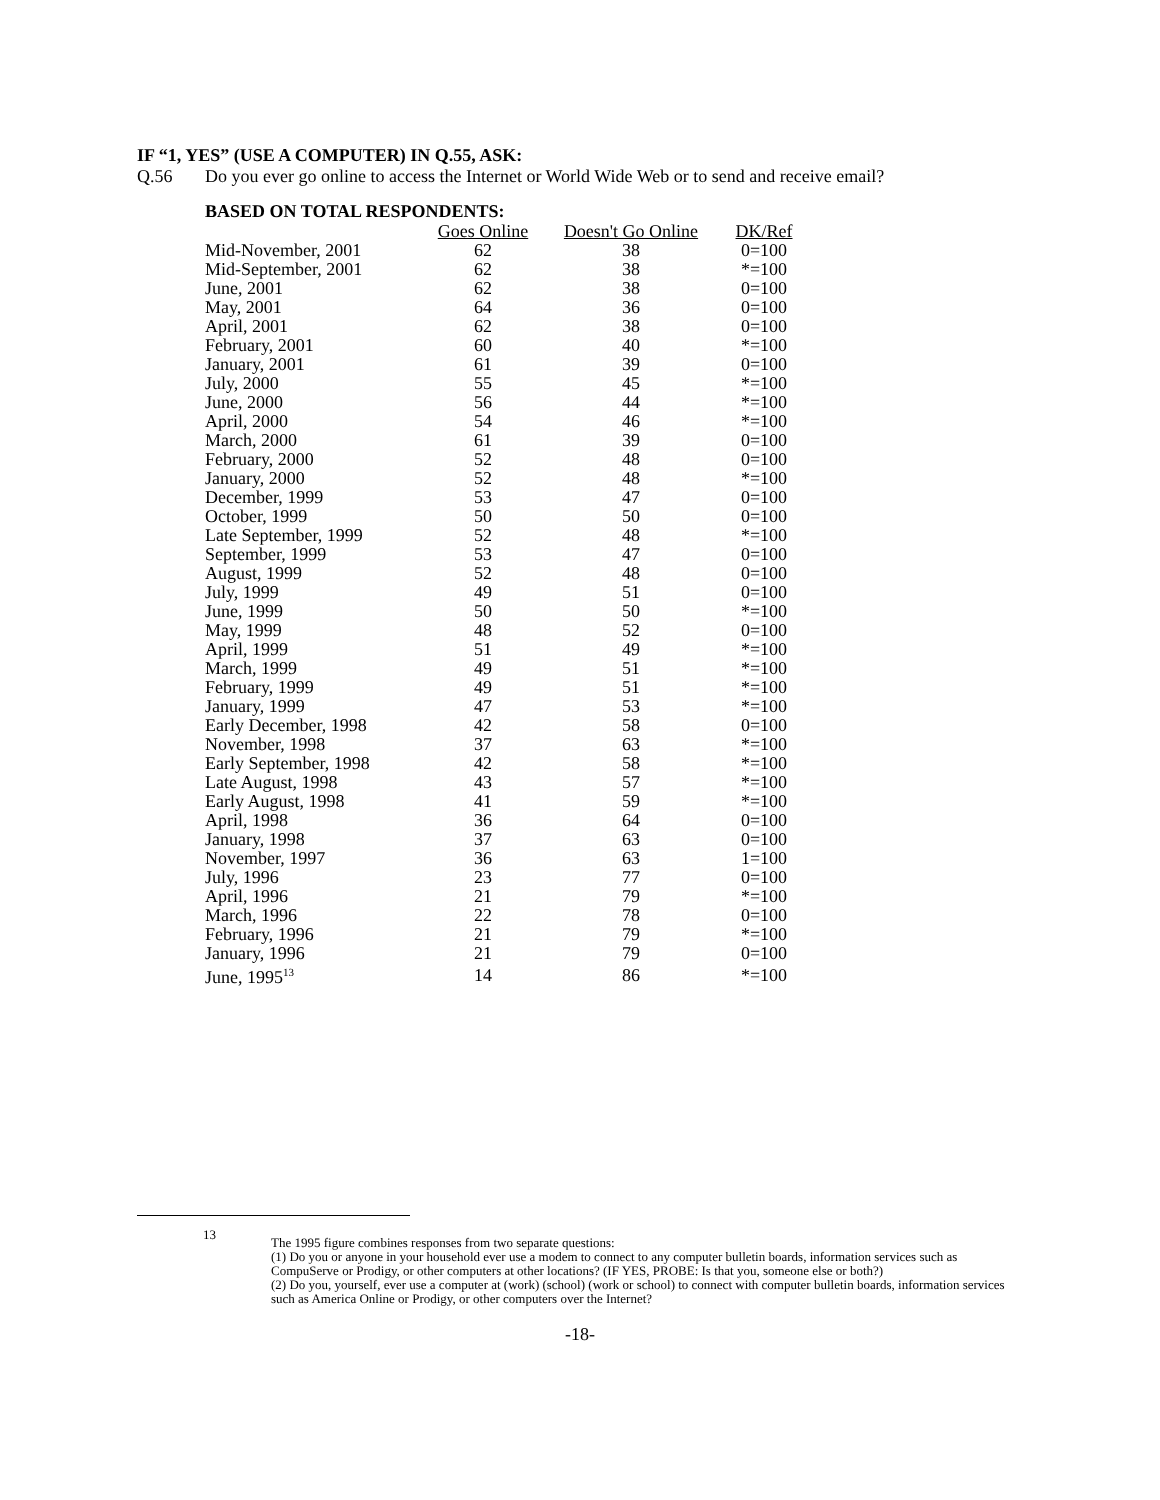IF “1, YES” (USE A COMPUTER) IN Q.55, ASK:
Q.56 Do you ever go online to access the Internet or World Wide Web or to send and receive email?
BASED ON TOTAL RESPONDENTS:
| | Goes Online | Doesn't Go Online | DK/Ref |
| Mid-November, 2001 | 62 | 38 | 0=100 |
| Mid-September, 2001 | 62 | 38 | *=100 |
| June, 2001 | 62 | 38 | 0=100 |
| May, 2001 | 64 | 36 | 0=100 |
| April, 2001 | 62 | 38 | 0=100 |
| February, 2001 | 60 | 40 | *=100 |
| January, 2001 | 61 | 39 | 0=100 |
| July, 2000 | 55 | 45 | *=100 |
| June, 2000 | 56 | 44 | *=100 |
| April, 2000 | 54 | 46 | *=100 |
| March, 2000 | 61 | 39 | 0=100 |
| February, 2000 | 52 | 48 | 0=100 |
| January, 2000 | 52 | 48 | *=100 |
| December, 1999 | 53 | 47 | 0=100 |
| October, 1999 | 50 | 50 | 0=100 |
| Late September, 1999 | 52 | 48 | *=100 |
| September, 1999 | 53 | 47 | 0=100 |
| August, 1999 | 52 | 48 | 0=100 |
| July, 1999 | 49 | 51 | 0=100 |
| June, 1999 | 50 | 50 | *=100 |
| May, 1999 | 48 | 52 | 0=100 |
| April, 1999 | 51 | 49 | *=100 |
| March, 1999 | 49 | 51 | *=100 |
| February, 1999 | 49 | 51 | *=100 |
| January, 1999 | 47 | 53 | *=100 |
| Early December, 1998 | 42 | 58 | 0=100 |
| November, 1998 | 37 | 63 | *=100 |
| Early September, 1998 | 42 | 58 | *=100 |
| Late August, 1998 | 43 | 57 | *=100 |
| Early August, 1998 | 41 | 59 | *=100 |
| April, 1998 | 36 | 64 | 0=100 |
| January, 1998 | 37 | 63 | 0=100 |
| November, 1997 | 36 | 63 | 1=100 |
| July, 1996 | 23 | 77 | 0=100 |
| April, 1996 | 21 | 79 | *=100 |
| March, 1996 | 22 | 78 | 0=100 |
| February, 1996 | 21 | 79 | *=100 |
| January, 1996 | 21 | 79 | 0=100 |
| June, 1995<sup>13</sup> | 14 | 86 | *=100 |
13
The 1995 figure combines responses from two separate questions:
(1) Do you or anyone in your household ever use a modem to connect to any computer bulletin boards, information services such as CompuServe or Prodigy, or other computers at other locations? (IF YES, PROBE: Is that you, someone else or both?)
(2) Do you, yourself, ever use a computer at (work) (school) (work or school) to connect with computer bulletin boards, information services such as America Online or Prodigy, or other computers over the Internet?
-18-